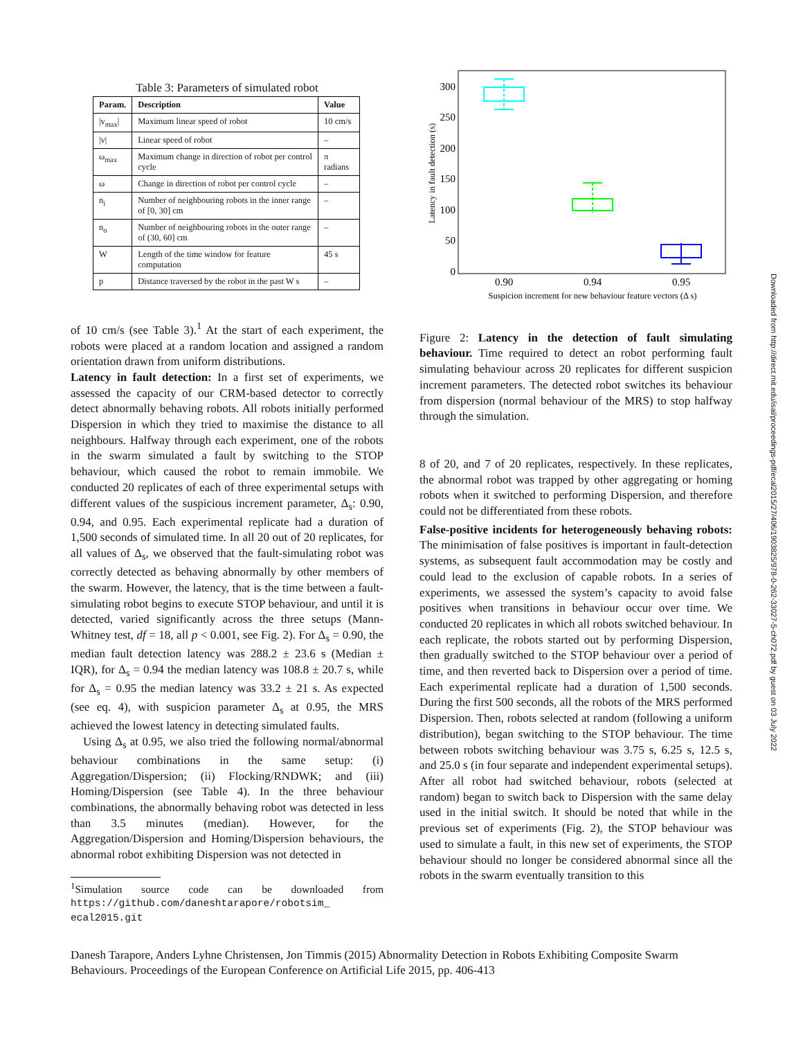Table 3: Parameters of simulated robot
| Param. | Description | Value |
| --- | --- | --- |
| /v<sub>max</sub>/ | Maximum linear speed of robot | 10 cm/s |
| /v/ | Linear speed of robot | – |
| ω<sub>max</sub> | Maximum change in direction of robot per control cycle | π radians |
| ω | Change in direction of robot per control cycle | – |
| n<sub>i</sub> | Number of neighbouring robots in the inner range of [0, 30] cm | – |
| n<sub>o</sub> | Number of neighbouring robots in the outer range of (30, 60] cm | – |
| W | Length of the time window for feature computation | 45 s |
| p | Distance traversed by the robot in the past W s | – |
of 10 cm/s (see Table 3).<sup>1</sup> At the start of each experiment, the robots were placed at a random location and assigned a random orientation drawn from uniform distributions.
Latency in fault detection: In a first set of experiments, we assessed the capacity of our CRM-based detector to correctly detect abnormally behaving robots. All robots initially performed Dispersion in which they tried to maximise the distance to all neighbours. Halfway through each experiment, one of the robots in the swarm simulated a fault by switching to the STOP behaviour, which caused the robot to remain immobile. We conducted 20 replicates of each of three experimental setups with different values of the suspicious increment parameter, Δ<sub>s</sub>: 0.90, 0.94, and 0.95. Each experimental replicate had a duration of 1,500 seconds of simulated time. In all 20 out of 20 replicates, for all values of Δ<sub>s</sub>, we observed that the fault-simulating robot was correctly detected as behaving abnormally by other members of the swarm. However, the latency, that is the time between a fault-simulating robot begins to execute STOP behaviour, and until it is detected, varied significantly across the three setups (Mann-Whitney test, df = 18, all p < 0.001, see Fig. 2). For Δ<sub>s</sub> = 0.90, the median fault detection latency was 288.2 ± 23.6 s (Median ± IQR), for Δ<sub>s</sub> = 0.94 the median latency was 108.8 ± 20.7 s, while for Δ<sub>s</sub> = 0.95 the median latency was 33.2 ± 21 s. As expected (see eq. 4), with suspicion parameter Δ<sub>s</sub> at 0.95, the MRS achieved the lowest latency in detecting simulated faults.
Using Δ<sub>s</sub> at 0.95, we also tried the following normal/abnormal behaviour combinations in the same setup: (i) Aggregation/Dispersion; (ii) Flocking/RNDWK; and (iii) Homing/Dispersion (see Table 4). In the three behaviour combinations, the abnormally behaving robot was detected in less than 3.5 minutes (median). However, for the Aggregation/Dispersion and Homing/Dispersion behaviours, the abnormal robot exhibiting Dispersion was not detected in
<sup>1</sup> Simulation source code can be downloaded from https://github.com/daneshtarapore/robotsim_ ecal2015.git
300
250
200
150
100
50
0
0.90
0.94
0.95
Suspicion increment for new behaviour feature vectors (Δ s)
Latency in fault detection (s)
Figure 2: Latency in the detection of fault simulating behaviour. Time required to detect an robot performing fault simulating behaviour across 20 replicates for different suspicion increment parameters. The detected robot switches its behaviour from dispersion (normal behaviour of the MRS) to stop halfway through the simulation.
8 of 20, and 7 of 20 replicates, respectively. In these replicates, the abnormal robot was trapped by other aggregating or homing robots when it switched to performing Dispersion, and therefore could not be differentiated from these robots.
False-positive incidents for heterogeneously behaving robots: The minimisation of false positives is important in fault-detection systems, as subsequent fault accommodation may be costly and could lead to the exclusion of capable robots. In a series of experiments, we assessed the system’s capacity to avoid false positives when transitions in behaviour occur over time. We conducted 20 replicates in which all robots switched behaviour. In each replicate, the robots started out by performing Dispersion, then gradually switched to the STOP behaviour over a period of time, and then reverted back to Dispersion over a period of time. Each experimental replicate had a duration of 1,500 seconds. During the first 500 seconds, all the robots of the MRS performed Dispersion. Then, robots selected at random (following a uniform distribution), began switching to the STOP behaviour. The time between robots switching behaviour was 3.75 s, 6.25 s, 12.5 s, and 25.0 s (in four separate and independent experimental setups). After all robot had switched behaviour, robots (selected at random) began to switch back to Dispersion with the same delay used in the initial switch. It should be noted that while in the previous set of experiments (Fig. 2), the STOP behaviour was used to simulate a fault, in this new set of experiments, the STOP behaviour should no longer be considered abnormal since all the robots in the swarm eventually transition to this
Downloaded from http://direct.mit.edu/isal/proceedings-pdf/ecal2015/27/406/1903825/978-0-262-33027-5-ch072.pdf by guest on 03 July 2022
Danesh Tarapore, Anders Lyhne Christensen, Jon Timmis (2015) Abnormality Detection in Robots Exhibiting Composite Swarm Behaviours. Proceedings of the European Conference on Artificial Life 2015, pp. 406-413